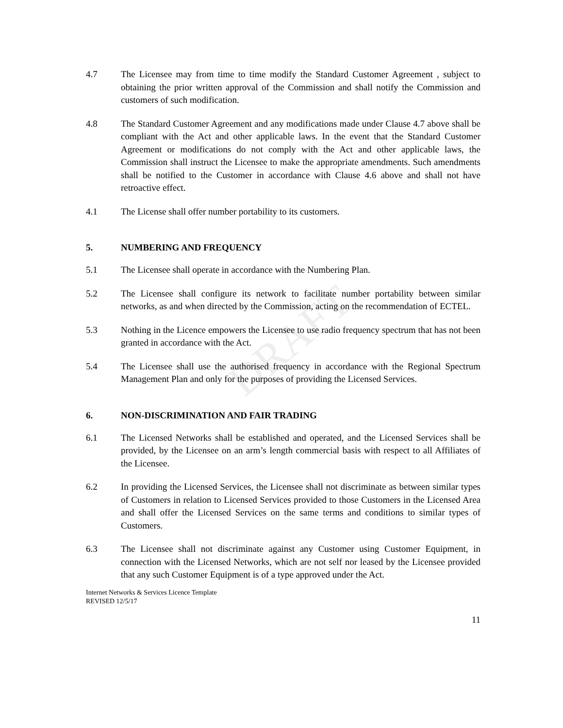DRAFT
4.7 The Licensee may from time to time modify the Standard Customer Agreement , subject to obtaining the prior written approval of the Commission and shall notify the Commission and customers of such modification.
4.8 The Standard Customer Agreement and any modifications made under Clause 4.7 above shall be compliant with the Act and other applicable laws. In the event that the Standard Customer Agreement or modifications do not comply with the Act and other applicable laws, the Commission shall instruct the Licensee to make the appropriate amendments. Such amendments shall be notified to the Customer in accordance with Clause 4.6 above and shall not have retroactive effect.
4.1 The License shall offer number portability to its customers.
5. NUMBERING AND FREQUENCY
5.1 The Licensee shall operate in accordance with the Numbering Plan.
5.2 The Licensee shall configure its network to facilitate number portability between similar networks, as and when directed by the Commission, acting on the recommendation of ECTEL.
5.3 Nothing in the Licence empowers the Licensee to use radio frequency spectrum that has not been granted in accordance with the Act.
5.4 The Licensee shall use the authorised frequency in accordance with the Regional Spectrum Management Plan and only for the purposes of providing the Licensed Services.
6. NON-DISCRIMINATION AND FAIR TRADING
6.1 The Licensed Networks shall be established and operated, and the Licensed Services shall be provided, by the Licensee on an arm’s length commercial basis with respect to all Affiliates of the Licensee.
6.2 In providing the Licensed Services, the Licensee shall not discriminate as between similar types of Customers in relation to Licensed Services provided to those Customers in the Licensed Area and shall offer the Licensed Services on the same terms and conditions to similar types of Customers.
6.3 The Licensee shall not discriminate against any Customer using Customer Equipment, in connection with the Licensed Networks, which are not self nor leased by the Licensee provided that any such Customer Equipment is of a type approved under the Act.
Internet Networks & Services Licence Template
REVISED 12/5/17
11